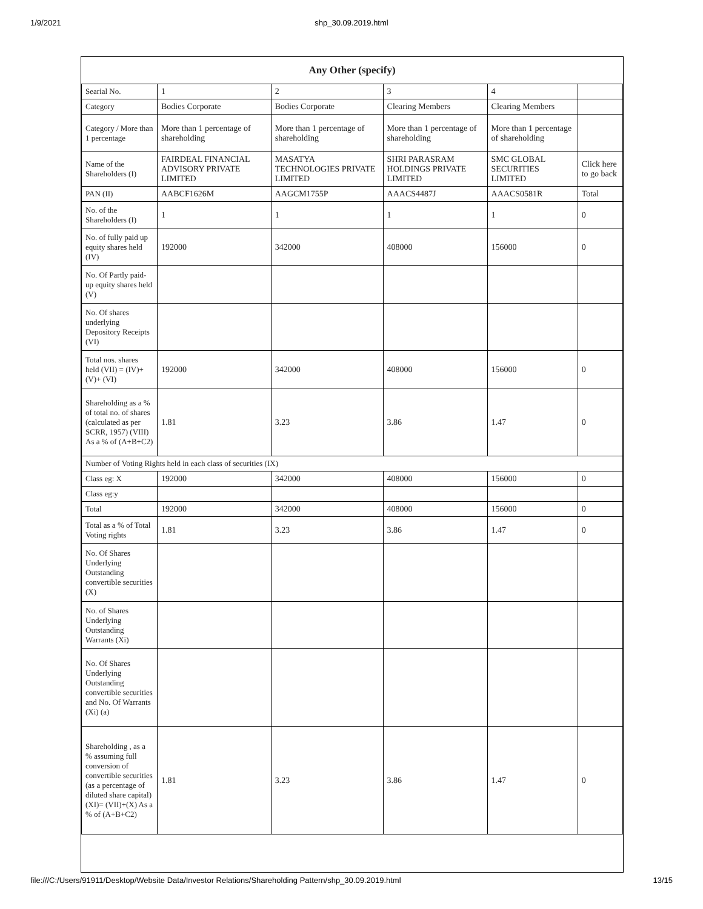1/9/2021 shp_30.09.2019.html
| Any Other (specify) | | | | | |
| --- | --- | --- | --- | --- | --- |
| Searial No. | 1 | 2 | 3 | 4 | |
| Category | Bodies Corporate | Bodies Corporate | Clearing Members | Clearing Members | |
| Category / More than 1 percentage | More than 1 percentage of shareholding | More than 1 percentage of shareholding | More than 1 percentage of shareholding | More than 1 percentage of shareholding | |
| Name of the Shareholders (I) | FAIRDEAL FINANCIAL ADVISORY PRIVATE LIMITED | MASATYA TECHNOLOGIES PRIVATE LIMITED | SHRI PARASRAM HOLDINGS PRIVATE LIMITED | SMC GLOBAL SECURITIES LIMITED | Click here to go back |
| PAN (II) | AABCF1626M | AAGCM1755P | AAACS4487J | AAACS0581R | Total |
| No. of the Shareholders (I) | 1 | 1 | 1 | 1 | 0 |
| No. of fully paid up equity shares held (IV) | 192000 | 342000 | 408000 | 156000 | 0 |
| No. Of Partly paid-up equity shares held (V) | | | | | |
| No. Of shares underlying Depository Receipts (VI) | | | | | |
| Total nos. shares held (VII) = (IV)+(V)+ (VI) | 192000 | 342000 | 408000 | 156000 | 0 |
| Shareholding as a % of total no. of shares (calculated as per SCRR, 1957) (VIII) As a % of (A+B+C2) | 1.81 | 3.23 | 3.86 | 1.47 | 0 |
| Number of Voting Rights held in each class of securities (IX) | | | | | |
| Class eg: X | 192000 | 342000 | 408000 | 156000 | 0 |
| Class eg:y | | | | | |
| Total | 192000 | 342000 | 408000 | 156000 | 0 |
| Total as a % of Total Voting rights | 1.81 | 3.23 | 3.86 | 1.47 | 0 |
| No. Of Shares Underlying Outstanding convertible securities (X) | | | | | |
| No. of Shares Underlying Outstanding Warrants (Xi) | | | | | |
| No. Of Shares Underlying Outstanding convertible securities and No. Of Warrants (Xi) (a) | | | | | |
| Shareholding , as a % assuming full conversion of convertible securities (as a percentage of diluted share capital) (XI)= (VII)+(X) As a % of (A+B+C2) | 1.81 | 3.23 | 3.86 | 1.47 | 0 |
file:///C:/Users/91911/Desktop/Website Data/Investor Relations/Shareholding Pattern/shp_30.09.2019.html 13/15